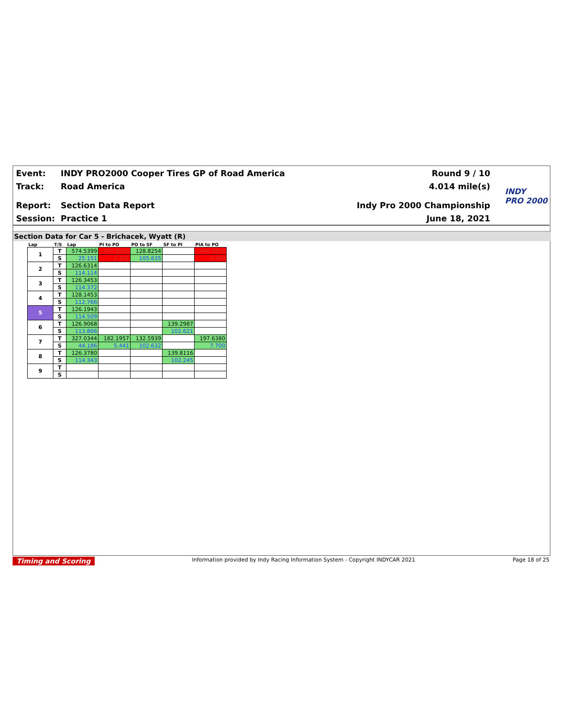Event: INDY PRO2000 Cooper Tires GP of Road America Round 9 / 10
Track: Road America 4.014 mile(s)
Report: Section Data Report Indy Pro 2000 Championship
Session: Practice 1 June 18, 2021
INDY
PRO 2000
Section Data for Car 5 - Brichacek, Wyatt (R)
| Lap | T/S | Lap | PI to PO | PO to SF | SF to PI | PIA to PO |
| --- | --- | --- | --- | --- | --- | --- |
| 1 | T | 574.5399 | 430.8686 | 128.8254 | | 446.3832 |
| | S | 25.151 | 2.301 | 105.635 | | 3.409 |
| 2 | T | 126.6314 | | | | |
| | S | 114.114 | | | | |
| 3 | T | 126.3453 | | | | |
| | S | 114.372 | | | | |
| 4 | T | 128.1453 | | | | |
| | S | 112.766 | | | | |
| 5 | T | 126.1943 | | | | |
| | S | 114.509 | | | | |
| 6 | T | 126.9068 | | | 139.2987 | |
| | S | 113.866 | | | 102.621 | |
| 7 | T | 327.0344 | 182.1957 | 132.5939 | | 197.6380 |
| | S | 44.186 | 5.441 | 102.632 | | 7.700 |
| 8 | T | 126.3780 | | | 139.8116 | |
| | S | 114.343 | | | 102.245 | |
| 9 | T | | | | | |
| | S | | | | | |
Timing and Scoring Information provided by Indy Racing Information System - Copyright INDYCAR 2021 Page 18 of 25